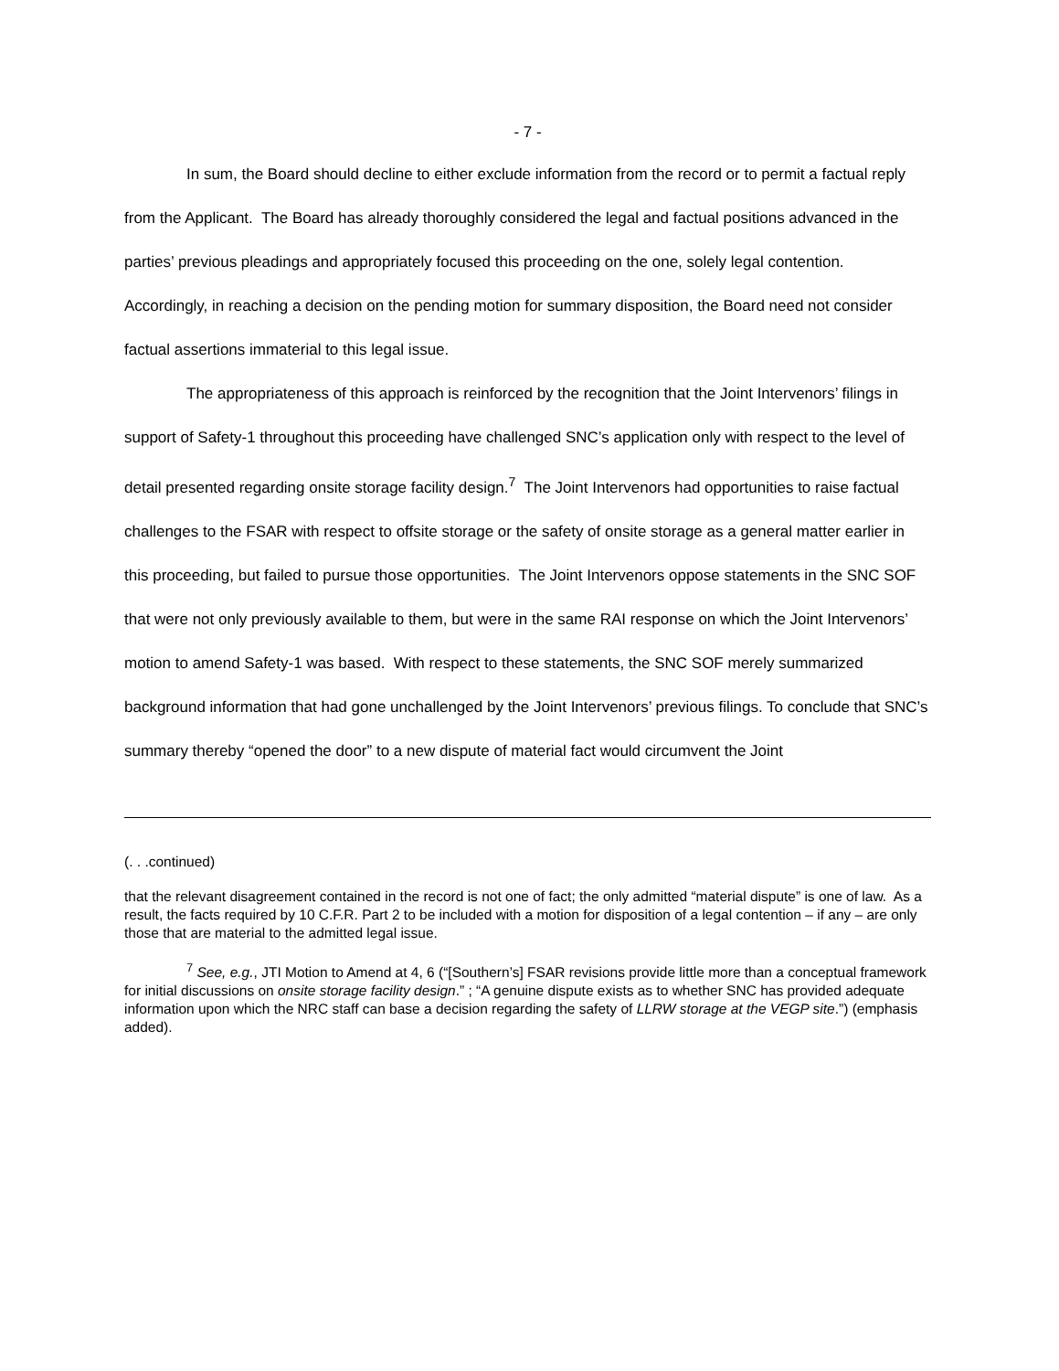- 7 -
In sum, the Board should decline to either exclude information from the record or to permit a factual reply from the Applicant. The Board has already thoroughly considered the legal and factual positions advanced in the parties’ previous pleadings and appropriately focused this proceeding on the one, solely legal contention. Accordingly, in reaching a decision on the pending motion for summary disposition, the Board need not consider factual assertions immaterial to this legal issue.
The appropriateness of this approach is reinforced by the recognition that the Joint Intervenors’ filings in support of Safety-1 throughout this proceeding have challenged SNC’s application only with respect to the level of detail presented regarding onsite storage facility design.<sup>7</sup> The Joint Intervenors had opportunities to raise factual challenges to the FSAR with respect to offsite storage or the safety of onsite storage as a general matter earlier in this proceeding, but failed to pursue those opportunities. The Joint Intervenors oppose statements in the SNC SOF that were not only previously available to them, but were in the same RAI response on which the Joint Intervenors’ motion to amend Safety-1 was based. With respect to these statements, the SNC SOF merely summarized background information that had gone unchallenged by the Joint Intervenors’ previous filings. To conclude that SNC’s summary thereby “opened the door” to a new dispute of material fact would circumvent the Joint
(. . .continued)
that the relevant disagreement contained in the record is not one of fact; the only admitted “material dispute” is one of law. As a result, the facts required by 10 C.F.R. Part 2 to be included with a motion for disposition of a legal contention – if any – are only those that are material to the admitted legal issue.
<sup>7</sup> See, e.g., JTI Motion to Amend at 4, 6 (“[Southern’s] FSAR revisions provide little more than a conceptual framework for initial discussions on onsite storage facility design.” ; “A genuine dispute exists as to whether SNC has provided adequate information upon which the NRC staff can base a decision regarding the safety of LLRW storage at the VEGP site.”) (emphasis added).